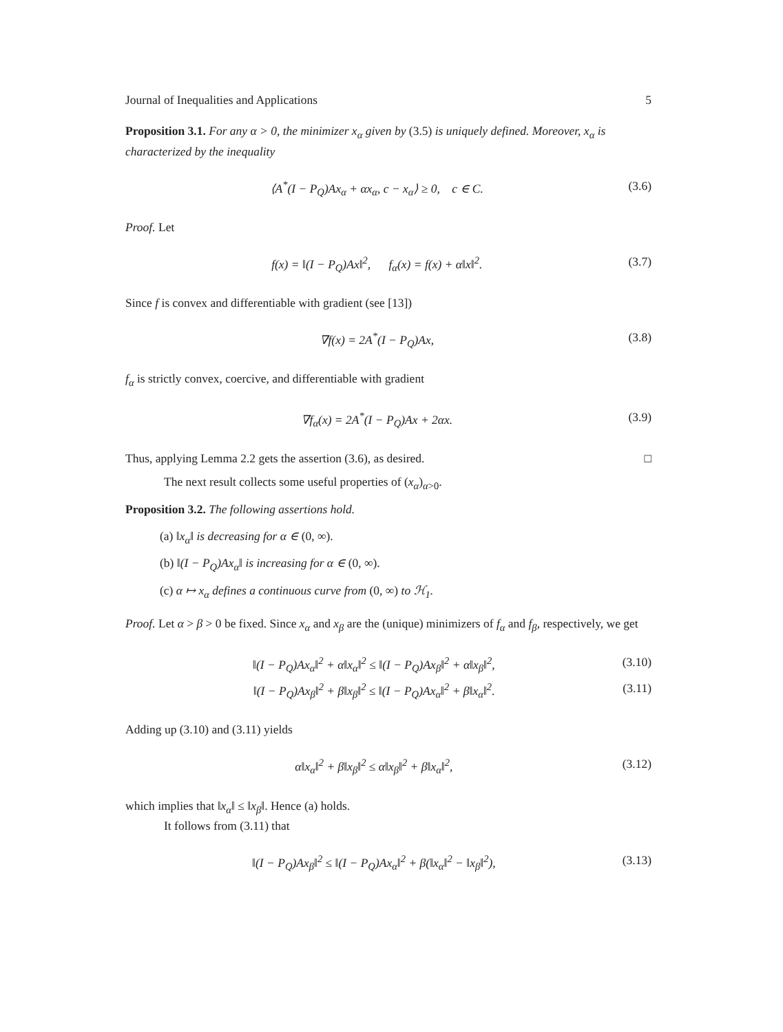Journal of Inequalities and Applications 5
Proposition 3.1. For any α > 0, the minimizer x<sub>α</sub> given by (3.5) is uniquely defined. Moreover, x<sub>α</sub> is characterized by the inequality
⟨A<sup>*</sup>(I − P<sub>Q</sub>)Ax<sub>α</sub> + αx<sub>α</sub>, c − x<sub>α</sub>⟩ ≥ 0, c ∈ C. (3.6)
Proof. Let
f(x) = ‖(I − P<sub>Q</sub>)Ax‖<sup>2</sup>, f<sub>α</sub>(x) = f(x) + α‖x‖<sup>2</sup>. (3.7)
Since f is convex and differentiable with gradient (see [13])
∇f(x) = 2A<sup>*</sup>(I − P<sub>Q</sub>)Ax, (3.8)
f<sub>α</sub> is strictly convex, coercive, and differentiable with gradient
∇f<sub>α</sub>(x) = 2A<sup>*</sup>(I − P<sub>Q</sub>)Ax + 2αx. (3.9)
Thus, applying Lemma 2.2 gets the assertion (3.6), as desired. □
The next result collects some useful properties of (x<sub>α</sub>)<sub>α>0</sub>.
Proposition 3.2. The following assertions hold.
(a) ‖x<sub>α</sub>‖ is decreasing for α ∈ (0, ∞).
(b) ‖(I − P<sub>Q</sub>)Ax<sub>α</sub>‖ is increasing for α ∈ (0, ∞).
(c) α ↦ x<sub>α</sub> defines a continuous curve from (0, ∞) to ℋ<sub>1</sub>.
Proof. Let α > β > 0 be fixed. Since x<sub>α</sub> and x<sub>β</sub> are the (unique) minimizers of f<sub>α</sub> and f<sub>β</sub>, respectively, we get
‖(I − P<sub>Q</sub>)Ax<sub>α</sub>‖<sup>2</sup> + α‖x<sub>α</sub>‖<sup>2</sup> ≤ ‖(I − P<sub>Q</sub>)Ax<sub>β</sub>‖<sup>2</sup> + α‖x<sub>β</sub>‖<sup>2</sup>, (3.10)
‖(I − P<sub>Q</sub>)Ax<sub>β</sub>‖<sup>2</sup> + β‖x<sub>β</sub>‖<sup>2</sup> ≤ ‖(I − P<sub>Q</sub>)Ax<sub>α</sub>‖<sup>2</sup> + β‖x<sub>α</sub>‖<sup>2</sup>. (3.11)
Adding up (3.10) and (3.11) yields
α‖x<sub>α</sub>‖<sup>2</sup> + β‖x<sub>β</sub>‖<sup>2</sup> ≤ α‖x<sub>β</sub>‖<sup>2</sup> + β‖x<sub>α</sub>‖<sup>2</sup>, (3.12)
which implies that ‖x<sub>α</sub>‖ ≤ ‖x<sub>β</sub>‖. Hence (a) holds.
It follows from (3.11) that
‖(I − P<sub>Q</sub>)Ax<sub>β</sub>‖<sup>2</sup> ≤ ‖(I − P<sub>Q</sub>)Ax<sub>α</sub>‖<sup>2</sup> + β(‖x<sub>α</sub>‖<sup>2</sup> − ‖x<sub>β</sub>‖<sup>2</sup>), (3.13)